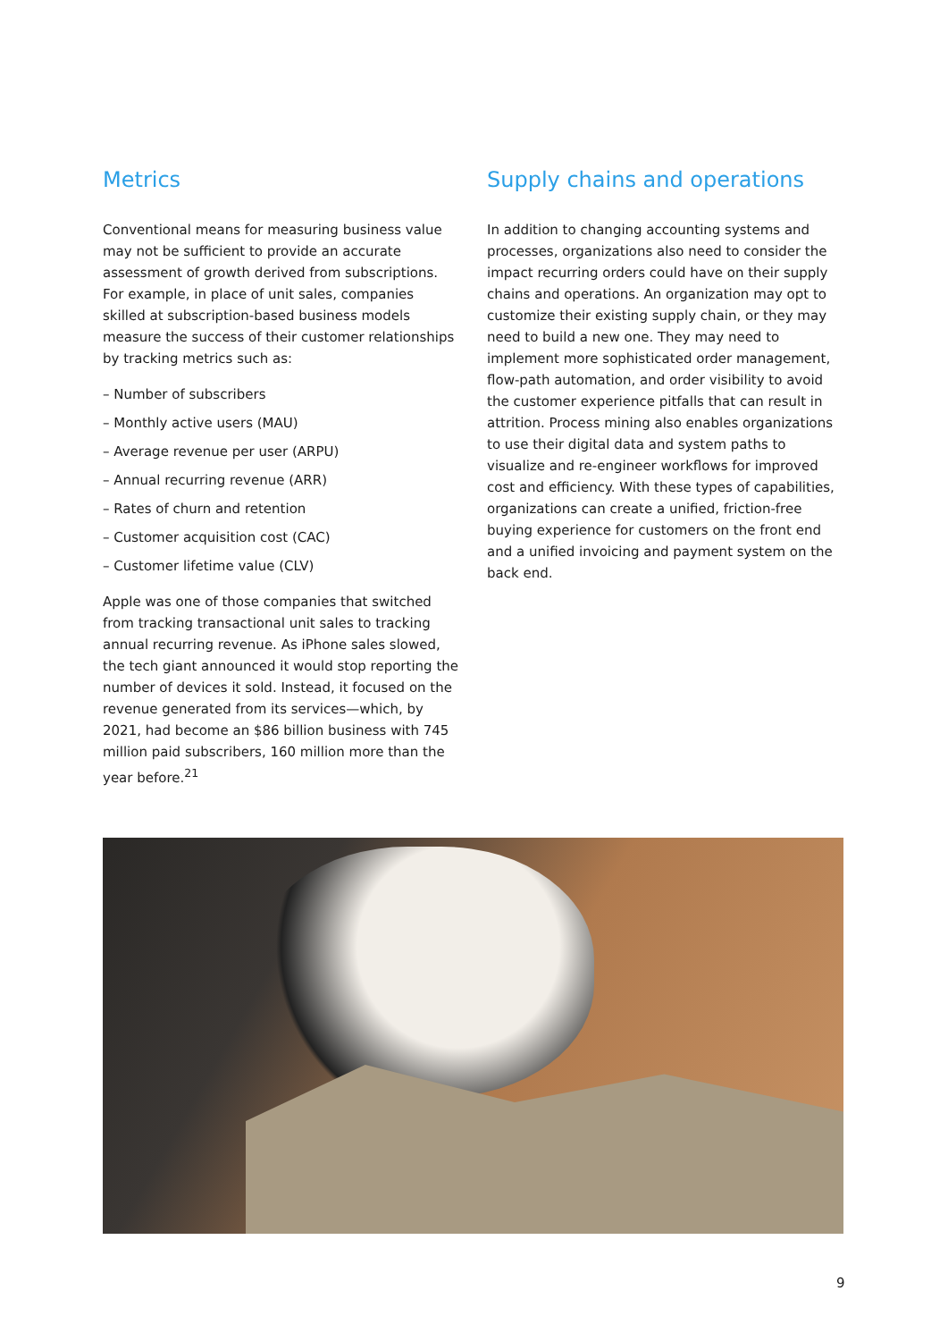Metrics
Conventional means for measuring business value may not be sufficient to provide an accurate assessment of growth derived from subscriptions. For example, in place of unit sales, companies skilled at subscription-based business models measure the success of their customer relationships by tracking metrics such as:
– Number of subscribers
– Monthly active users (MAU)
– Average revenue per user (ARPU)
– Annual recurring revenue (ARR)
– Rates of churn and retention
– Customer acquisition cost (CAC)
– Customer lifetime value (CLV)
Apple was one of those companies that switched from tracking transactional unit sales to tracking annual recurring revenue. As iPhone sales slowed, the tech giant announced it would stop reporting the number of devices it sold. Instead, it focused on the revenue generated from its services—which, by 2021, had become an $86 billion business with 745 million paid subscribers, 160 million more than the year before.<sup>21</sup>
Supply chains and operations
In addition to changing accounting systems and processes, organizations also need to consider the impact recurring orders could have on their supply chains and operations. An organization may opt to customize their existing supply chain, or they may need to build a new one. They may need to implement more sophisticated order management, flow-path automation, and order visibility to avoid the customer experience pitfalls that can result in attrition. Process mining also enables organizations to use their digital data and system paths to visualize and re-engineer workflows for improved cost and efficiency. With these types of capabilities, organizations can create a unified, friction-free buying experience for customers on the front end and a unified invoicing and payment system on the back end.
9